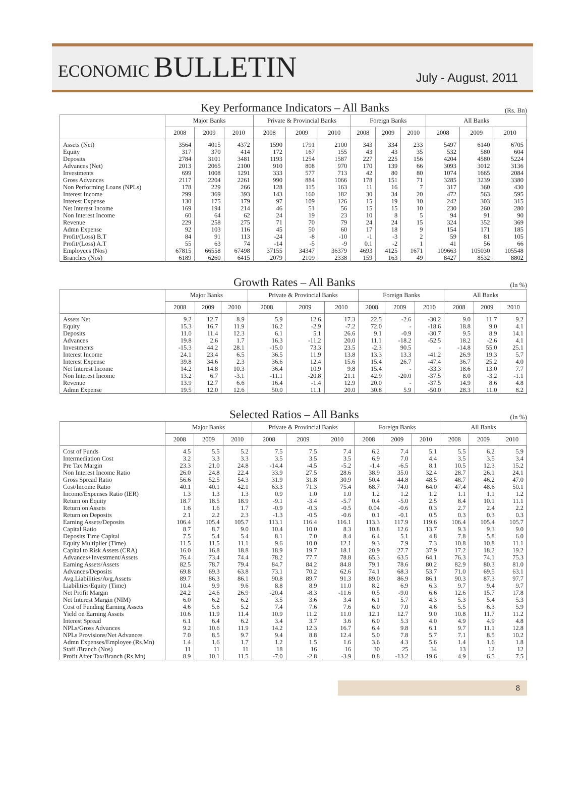ECONOMIC BULLETIN
July - August, 2011
Key Performance Indicators – All Banks
(Rs. Bn)
| | Major Banks | | | Private & Provincial Banks | | | Foreign Banks | | | All Banks | | |
| --- | --- | --- | --- | --- | --- | --- | --- | --- | --- | --- | --- | --- |
| | 2008 | 2009 | 2010 | 2008 | 2009 | 2010 | 2008 | 2009 | 2010 | 2008 | 2009 | 2010 |
| Assets (Net) | 3564 | 4015 | 4372 | 1590 | 1791 | 2100 | 343 | 334 | 233 | 5497 | 6140 | 6705 |
| Equity | 317 | 370 | 414 | 172 | 167 | 155 | 43 | 43 | 35 | 532 | 580 | 604 |
| Deposits | 2784 | 3101 | 3481 | 1193 | 1254 | 1587 | 227 | 225 | 156 | 4204 | 4580 | 5224 |
| Advances (Net) | 2013 | 2065 | 2100 | 910 | 808 | 970 | 170 | 139 | 66 | 3093 | 3012 | 3136 |
| Investments | 699 | 1008 | 1291 | 333 | 577 | 713 | 42 | 80 | 80 | 1074 | 1665 | 2084 |
| Gross Advances | 2117 | 2204 | 2261 | 990 | 884 | 1066 | 178 | 151 | 71 | 3285 | 3239 | 3380 |
| Non Performing Loans (NPLs) | 178 | 229 | 266 | 128 | 115 | 163 | 11 | 16 | 7 | 317 | 360 | 430 |
| Interest Income | 299 | 369 | 393 | 143 | 160 | 182 | 30 | 34 | 20 | 472 | 563 | 595 |
| Interest Expense | 130 | 175 | 179 | 97 | 109 | 126 | 15 | 19 | 10 | 242 | 303 | 315 |
| Net Interest Income | 169 | 194 | 214 | 46 | 51 | 56 | 15 | 15 | 10 | 230 | 260 | 280 |
| Non Interest Income | 60 | 64 | 62 | 24 | 19 | 23 | 10 | 8 | 5 | 94 | 91 | 90 |
| Revenue | 229 | 258 | 275 | 71 | 70 | 79 | 24 | 24 | 15 | 324 | 352 | 369 |
| Admn Expense | 92 | 103 | 116 | 45 | 50 | 60 | 17 | 18 | 9 | 154 | 171 | 185 |
| Profit/(Loss) B.T | 84 | 91 | 113 | -24 | -8 | -10 | -1 | -3 | 2 | 59 | 81 | 105 |
| Profit/(Loss) A.T | 55 | 63 | 74 | -14 | -5 | -9 | 0.1 | -2 | 1 | 41 | 56 | 66 |
| Employees (Nos) | 67815 | 66558 | 67498 | 37155 | 34347 | 36379 | 4693 | 4125 | 1671 | 109663 | 105030 | 105548 |
| Branches (Nos) | 6189 | 6260 | 6415 | 2079 | 2109 | 2338 | 159 | 163 | 49 | 8427 | 8532 | 8802 |
Growth Rates – All Banks
(In %)
| | Major Banks | | | Private & Provincial Banks | | | Foreign Banks | | | All Banks | | |
| --- | --- | --- | --- | --- | --- | --- | --- | --- | --- | --- | --- | --- |
| | 2008 | 2009 | 2010 | 2008 | 2009 | 2010 | 2008 | 2009 | 2010 | 2008 | 2009 | 2010 |
| Assets Net | 9.2 | 12.7 | 8.9 | 5.9 | 12.6 | 17.3 | 22.5 | -2.6 | -30.2 | 9.0 | 11.7 | 9.2 |
| Equity | 15.3 | 16.7 | 11.9 | 16.2 | -2.9 | -7.2 | 72.0 | - | -18.6 | 18.8 | 9.0 | 4.1 |
| Deposits | 11.0 | 11.4 | 12.3 | 6.1 | 5.1 | 26.6 | 9.1 | -0.9 | -30.7 | 9.5 | 8.9 | 14.1 |
| Advances | 19.8 | 2.6 | 1.7 | 16.3 | -11.2 | 20.0 | 11.1 | -18.2 | -52.5 | 18.2 | -2.6 | 4.1 |
| Investments | -15.3 | 44.2 | 28.1 | -15.0 | 73.3 | 23.5 | -2.3 | 90.5 | - | -14.8 | 55.0 | 25.1 |
| Interest Income | 24.1 | 23.4 | 6.5 | 36.5 | 11.9 | 13.8 | 13.3 | 13.3 | -41.2 | 26.9 | 19.3 | 5.7 |
| Interest Expense | 39.8 | 34.6 | 2.3 | 36.6 | 12.4 | 15.6 | 15.4 | 26.7 | -47.4 | 36.7 | 25.2 | 4.0 |
| Net Interest Income | 14.2 | 14.8 | 10.3 | 36.4 | 10.9 | 9.8 | 15.4 | - | -33.3 | 18.6 | 13.0 | 7.7 |
| Non Interest Income | 13.2 | 6.7 | -3.1 | -11.1 | -20.8 | 21.1 | 42.9 | -20.0 | -37.5 | 8.0 | -3.2 | -1.1 |
| Revenue | 13.9 | 12.7 | 6.6 | 16.4 | -1.4 | 12.9 | 20.0 | - | -37.5 | 14.9 | 8.6 | 4.8 |
| Admn Expense | 19.5 | 12.0 | 12.6 | 50.0 | 11.1 | 20.0 | 30.8 | 5.9 | -50.0 | 28.3 | 11.0 | 8.2 |
Selected Ratios – All Banks
(In %)
| | Major Banks | | | Private & Provincial Banks | | | Foreign Banks | | | All Banks | | |
| --- | --- | --- | --- | --- | --- | --- | --- | --- | --- | --- | --- | --- |
| | 2008 | 2009 | 2010 | 2008 | 2009 | 2010 | 2008 | 2009 | 2010 | 2008 | 2009 | 2010 |
| Cost of Funds | 4.5 | 5.5 | 5.2 | 7.5 | 7.5 | 7.4 | 6.2 | 7.4 | 5.1 | 5.5 | 6.2 | 5.9 |
| Intermediation Cost | 3.2 | 3.3 | 3.3 | 3.5 | 3.5 | 3.5 | 6.9 | 7.0 | 4.4 | 3.5 | 3.5 | 3.4 |
| Pre Tax Margin | 23.3 | 21.0 | 24.8 | -14.4 | -4.5 | -5.2 | -1.4 | -6.5 | 8.1 | 10.5 | 12.3 | 15.2 |
| Non Interest Income Ratio | 26.0 | 24.8 | 22.4 | 33.9 | 27.5 | 28.6 | 38.9 | 35.0 | 32.4 | 28.7 | 26.1 | 24.1 |
| Gross Spread Ratio | 56.6 | 52.5 | 54.3 | 31.9 | 31.8 | 30.9 | 50.4 | 44.8 | 48.5 | 48.7 | 46.2 | 47.0 |
| Cost/Income Ratio | 40.1 | 40.1 | 42.1 | 63.3 | 71.3 | 75.4 | 68.7 | 74.0 | 64.0 | 47.4 | 48.6 | 50.1 |
| Income/Expenses Ratio (IER) | 1.3 | 1.3 | 1.3 | 0.9 | 1.0 | 1.0 | 1.2 | 1.2 | 1.2 | 1.1 | 1.1 | 1.2 |
| Return on Equity | 18.7 | 18.5 | 18.9 | -9.1 | -3.4 | -5.7 | 0.4 | -5.0 | 2.5 | 8.4 | 10.1 | 11.1 |
| Return on Assets | 1.6 | 1.6 | 1.7 | -0.9 | -0.3 | -0.5 | 0.04 | -0.6 | 0.3 | 2.7 | 2.4 | 2.2 |
| Return on Deposits | 2.1 | 2.2 | 2.3 | -1.3 | -0.5 | -0.6 | 0.1 | -0.1 | 0.5 | 0.3 | 0.3 | 0.3 |
| Earning Assets/Deposits | 106.4 | 105.4 | 105.7 | 113.1 | 116.4 | 116.1 | 113.3 | 117.9 | 119.6 | 106.4 | 105.4 | 105.7 |
| Capital Ratio | 8.7 | 8.7 | 9.0 | 10.4 | 10.0 | 8.3 | 10.8 | 12.6 | 13.7 | 9.3 | 9.3 | 9.0 |
| Deposits Time Capital | 7.5 | 5.4 | 5.4 | 8.1 | 7.0 | 8.4 | 6.4 | 5.1 | 4.8 | 7.8 | 5.8 | 6.0 |
| Equity Multiplier (Time) | 11.5 | 11.5 | 11.1 | 9.6 | 10.0 | 12.1 | 9.3 | 7.9 | 7.3 | 10.8 | 10.8 | 11.1 |
| Capital to Risk Assets (CRA) | 16.0 | 16.8 | 18.8 | 18.9 | 19.7 | 18.1 | 20.9 | 27.7 | 37.9 | 17.2 | 18.2 | 19.2 |
| Advances+Investment/Assets | 76.4 | 73.4 | 74.4 | 78.2 | 77.7 | 78.8 | 65.3 | 63.5 | 64.1 | 76.3 | 74.1 | 75.3 |
| Earning Assets/Assets | 82.5 | 78.7 | 79.4 | 84.7 | 84.2 | 84.8 | 79.1 | 78.6 | 80.2 | 82.9 | 80.3 | 81.0 |
| Advances/Deposits | 69.8 | 69.3 | 63.8 | 73.1 | 70.2 | 62.6 | 74.1 | 68.3 | 53.7 | 71.0 | 69.5 | 63.1 |
| Avg.Liabilities/Avg,Assets | 89.7 | 86.3 | 86.1 | 90.8 | 89.7 | 91.3 | 89.0 | 86.9 | 86.1 | 90.3 | 87.3 | 97.7 |
| Liabilities/Equity (Time) | 10.4 | 9.9 | 9.6 | 8.8 | 8.9 | 11.0 | 8.2 | 6.9 | 6.3 | 9.7 | 9.4 | 9.7 |
| Net Profit Margin | 24.2 | 24.6 | 26.9 | -20.4 | -8.3 | -11.6 | 0.5 | -9.0 | 6.6 | 12.6 | 15.7 | 17.8 |
| Net Interest Margin (NIM) | 6.0 | 6.2 | 6.2 | 3.5 | 3.6 | 3.4 | 6.1 | 5.7 | 4.3 | 5.3 | 5.4 | 5.3 |
| Cost of Funding Earning Assets | 4.6 | 5.6 | 5.2 | 7.4 | 7.6 | 7.6 | 6.0 | 7.0 | 4.6 | 5.5 | 6.3 | 5.9 |
| Yield on Earning Assets | 10.6 | 11.9 | 11.4 | 10.9 | 11.2 | 11.0 | 12.1 | 12.7 | 9.0 | 10.8 | 11.7 | 11.2 |
| Interest Spread | 6.1 | 6.4 | 6.2 | 3.4 | 3.7 | 3.6 | 6.0 | 5.3 | 4.0 | 4.9 | 4.9 | 4.8 |
| NPLs/Gross Advances | 9.2 | 10.6 | 11.9 | 14.2 | 12.3 | 16.7 | 6.4 | 9.8 | 6.1 | 9.7 | 11.1 | 12.8 |
| NPLs Provisions/Net Advances | 7.0 | 8.5 | 9.7 | 9.4 | 8.8 | 12.4 | 5.0 | 7.8 | 5.7 | 7.1 | 8.5 | 10.2 |
| Admn Expenses/Employee (Rs.Mn) | 1.4 | 1.6 | 1.7 | 1.2 | 1.5 | 1.6 | 3.6 | 4.3 | 5.6 | 1.4 | 1.6 | 1.8 |
| Staff /Branch (Nos) | 11 | 11 | 11 | 18 | 16 | 16 | 30 | 25 | 34 | 13 | 12 | 12 |
| Profit After Tax/Branch (Rs.Mn) | 8.9 | 10.1 | 11.5 | -7.0 | -2.8 | -3.9 | 0.8 | -13.2 | 19.6 | 4.9 | 6.5 | 7.5 |
8